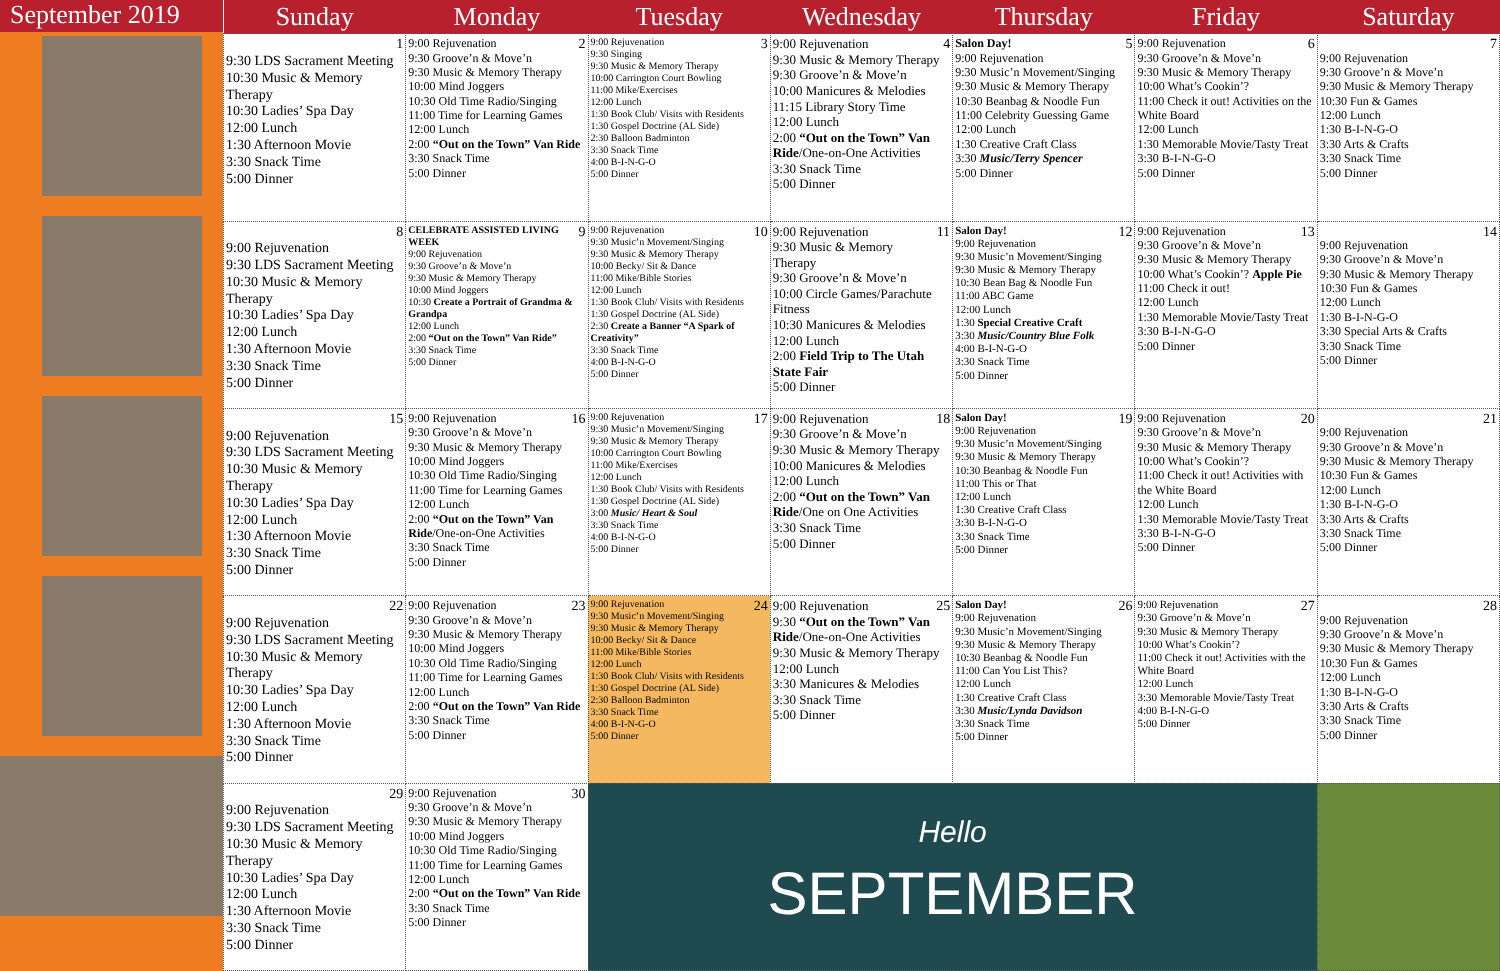September 2019
| Sunday | Monday | Tuesday | Wednesday | Thursday | Friday | Saturday |
| --- | --- | --- | --- | --- | --- | --- |
| 1 9:30 LDS Sacrament Meeting 10:30 Music & Memory Therapy 10:30 Ladies’ Spa Day 12:00 Lunch 1:30 Afternoon Movie 3:30 Snack Time 5:00 Dinner | 2 9:00 Rejuvenation 9:30 Groove’n & Move’n 9:30 Music & Memory Therapy 10:00 Mind Joggers 10:30 Old Time Radio/Singing 11:00 Time for Learning Games 12:00 Lunch 2:00 “Out on the Town” Van Ride 3:30 Snack Time 5:00 Dinner | 3 9:00 Rejuvenation 9:30 Singing 9:30 Music & Memory Therapy 10:00 Carrington Court Bowling 11:00 Mike/Exercises 12:00 Lunch 1:30 Book Club/ Visits with Residents 1:30 Gospel Doctrine (AL Side) 2:30 Balloon Badminton 3:30 Snack Time 4:00 B-I-N-G-O 5:00 Dinner | 4 9:00 Rejuvenation 9:30 Music & Memory Therapy 9:30 Groove’n & Move’n 10:00 Manicures & Melodies 11:15 Library Story Time 12:00 Lunch 2:00 “Out on the Town” Van Ride /One-on-One Activities 3:30 Snack Time 5:00 Dinner | 5 Salon Day! 9:00 Rejuvenation 9:30 Music’n Movement/Singing 9:30 Music & Memory Therapy 10:30 Beanbag & Noodle Fun 11:00 Celebrity Guessing Game 12:00 Lunch 1:30 Creative Craft Class 3:30 Music/Terry Spencer 5:00 Dinner | 6 9:00 Rejuvenation 9:30 Groove’n & Move’n 9:30 Music & Memory Therapy 10:00 What’s Cookin’? 11:00 Check it out! Activities on the White Board 12:00 Lunch 1:30 Memorable Movie/Tasty Treat 3:30 B-I-N-G-O 5:00 Dinner | 7 9:00 Rejuvenation 9:30 Groove’n & Move’n 9:30 Music & Memory Therapy 10:30 Fun & Games 12:00 Lunch 1:30 B-I-N-G-O 3:30 Arts & Crafts 3:30 Snack Time 5:00 Dinner |
| 8 9:00 Rejuvenation 9:30 LDS Sacrament Meeting 10:30 Music & Memory Therapy 10:30 Ladies’ Spa Day 12:00 Lunch 1:30 Afternoon Movie 3:30 Snack Time 5:00 Dinner | 9 CELEBRATE ASSISTED LIVING WEEK 9:00 Rejuvenation 9:30 Groove’n & Move’n 9:30 Music & Memory Therapy 10:00 Mind Joggers 10:30 Create a Portrait of Grandma & Grandpa 12:00 Lunch 2:00 “Out on the Town” Van Ride” 3:30 Snack Time 5:00 Dinner | 10 9:00 Rejuvenation 9:30 Music’n Movement/Singing 9:30 Music & Memory Therapy 10:00 Becky/ Sit & Dance 11:00 Mike/Bible Stories 12:00 Lunch 1:30 Book Club/ Visits with Residents 1:30 Gospel Doctrine (AL Side) 2:30 Create a Banner “A Spark of Creativity” 3:30 Snack Time 4:00 B-I-N-G-O 5:00 Dinner | 11 9:00 Rejuvenation 9:30 Music & Memory Therapy 9:30 Groove’n & Move’n 10:00 Circle Games/Parachute Fitness 10:30 Manicures & Melodies 12:00 Lunch 2:00 Field Trip to The Utah State Fair 5:00 Dinner | 12 Salon Day! 9:00 Rejuvenation 9:30 Music’n Movement/Singing 9:30 Music & Memory Therapy 10:30 Bean Bag & Noodle Fun 11:00 ABC Game 12:00 Lunch 1:30 Special Creative Craft 3:30 Music/Country Blue Folk 4:00 B-I-N-G-O 3:30 Snack Time 5:00 Dinner | 13 9:00 Rejuvenation 9:30 Groove’n & Move’n 9:30 Music & Memory Therapy 10:00 What’s Cookin’? Apple Pie 11:00 Check it out! 12:00 Lunch 1:30 Memorable Movie/Tasty Treat 3:30 B-I-N-G-O 5:00 Dinner | 14 9:00 Rejuvenation 9:30 Groove’n & Move’n 9:30 Music & Memory Therapy 10:30 Fun & Games 12:00 Lunch 1:30 B-I-N-G-O 3:30 Special Arts & Crafts 3:30 Snack Time 5:00 Dinner |
| 15 9:00 Rejuvenation 9:30 LDS Sacrament Meeting 10:30 Music & Memory Therapy 10:30 Ladies’ Spa Day 12:00 Lunch 1:30 Afternoon Movie 3:30 Snack Time 5:00 Dinner | 16 9:00 Rejuvenation 9:30 Groove’n & Move’n 9:30 Music & Memory Therapy 10:00 Mind Joggers 10:30 Old Time Radio/Singing 11:00 Time for Learning Games 12:00 Lunch 2:00 “Out on the Town” Van Ride /One-on-One Activities 3:30 Snack Time 5:00 Dinner | 17 9:00 Rejuvenation 9:30 Music’n Movement/Singing 9:30 Music & Memory Therapy 10:00 Carrington Court Bowling 11:00 Mike/Exercises 12:00 Lunch 1:30 Book Club/ Visits with Residents 1:30 Gospel Doctrine (AL Side) 3:00 Music/ Heart & Soul 3:30 Snack Time 4:00 B-I-N-G-O 5:00 Dinner | 18 9:00 Rejuvenation 9:30 Groove’n & Move’n 9:30 Music & Memory Therapy 10:00 Manicures & Melodies 12:00 Lunch 2:00 “Out on the Town” Van Ride /One on One Activities 3:30 Snack Time 5:00 Dinner | 19 Salon Day! 9:00 Rejuvenation 9:30 Music’n Movement/Singing 9:30 Music & Memory Therapy 10:30 Beanbag & Noodle Fun 11:00 This or That 12:00 Lunch 1:30 Creative Craft Class 3:30 B-I-N-G-O 3:30 Snack Time 5:00 Dinner | 20 9:00 Rejuvenation 9:30 Groove’n & Move’n 9:30 Music & Memory Therapy 10:00 What’s Cookin’? 11:00 Check it out! Activities with the White Board 12:00 Lunch 1:30 Memorable Movie/Tasty Treat 3:30 B-I-N-G-O 5:00 Dinner | 21 9:00 Rejuvenation 9:30 Groove’n & Move’n 9:30 Music & Memory Therapy 10:30 Fun & Games 12:00 Lunch 1:30 B-I-N-G-O 3:30 Arts & Crafts 3:30 Snack Time 5:00 Dinner |
| 22 9:00 Rejuvenation 9:30 LDS Sacrament Meeting 10:30 Music & Memory Therapy 10:30 Ladies’ Spa Day 12:00 Lunch 1:30 Afternoon Movie 3:30 Snack Time 5:00 Dinner | 23 9:00 Rejuvenation 9:30 Groove’n & Move’n 9:30 Music & Memory Therapy 10:00 Mind Joggers 10:30 Old Time Radio/Singing 11:00 Time for Learning Games 12:00 Lunch 2:00 “Out on the Town” Van Ride 3:30 Snack Time 5:00 Dinner | 24 9:00 Rejuvenation 9:30 Music’n Movement/Singing 9:30 Music & Memory Therapy 10:00 Becky/ Sit & Dance 11:00 Mike/Bible Stories 12:00 Lunch 1:30 Book Club/ Visits with Residents 1:30 Gospel Doctrine (AL Side) 2:30 Balloon Badminton 3:30 Snack Time 4:00 B-I-N-G-O 5:00 Dinner | 25 9:00 Rejuvenation 9:30 “Out on the Town” Van Ride /One-on-One Activities 9:30 Music & Memory Therapy 12:00 Lunch 3:30 Manicures & Melodies 3:30 Snack Time 5:00 Dinner | 26 Salon Day! 9:00 Rejuvenation 9:30 Music’n Movement/Singing 9:30 Music & Memory Therapy 10:30 Beanbag & Noodle Fun 11:00 Can You List This? 12:00 Lunch 1:30 Creative Craft Class 3:30 Music/Lynda Davidson 3:30 Snack Time 5:00 Dinner | 27 9:00 Rejuvenation 9:30 Groove’n & Move’n 9:30 Music & Memory Therapy 10:00 What’s Cookin’? 11:00 Check it out! Activities with the White Board 12:00 Lunch 3:30 Memorable Movie/Tasty Treat 4:00 B-I-N-G-O 5:00 Dinner | 28 9:00 Rejuvenation 9:30 Groove’n & Move’n 9:30 Music & Memory Therapy 10:30 Fun & Games 12:00 Lunch 1:30 B-I-N-G-O 3:30 Arts & Crafts 3:30 Snack Time 5:00 Dinner |
| 29 9:00 Rejuvenation 9:30 LDS Sacrament Meeting 10:30 Music & Memory Therapy 10:30 Ladies’ Spa Day 12:00 Lunch 1:30 Afternoon Movie 3:30 Snack Time 5:00 Dinner | 30 9:00 Rejuvenation 9:30 Groove’n & Move’n 9:30 Music & Memory Therapy 10:00 Mind Joggers 10:30 Old Time Radio/Singing 11:00 Time for Learning Games 12:00 Lunch 2:00 “Out on the Town” Van Ride 3:30 Snack Time 5:00 Dinner | Hello SEPTEMBER | | | | |